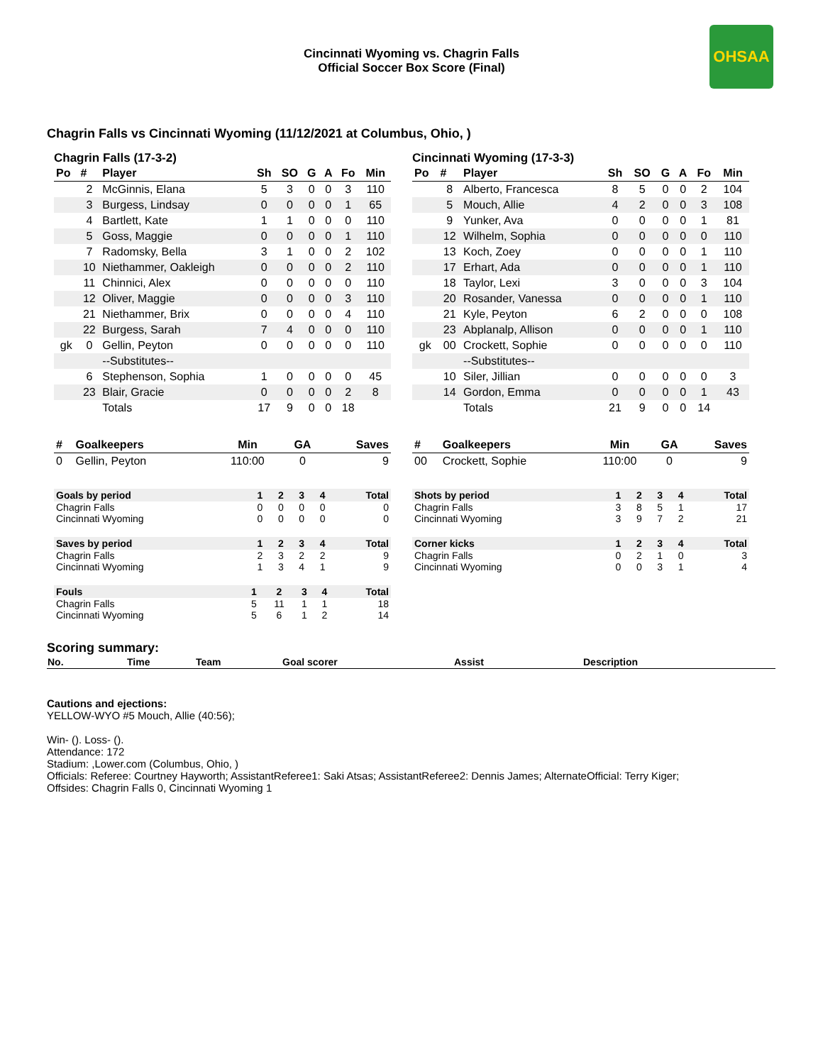Cincinnati Wyoming vs. Chagrin Falls
Official Soccer Box Score (Final)
OHSAA
Chagrin Falls vs Cincinnati Wyoming (11/12/2021 at Columbus, Ohio, )
Chagrin Falls (17-3-2)
| Po | # | Player | Sh | SO | G | A | Fo | Min |
| --- | --- | --- | --- | --- | --- | --- | --- | --- |
| | 2 | McGinnis, Elana | 5 | 3 | 0 | 0 | 3 | 110 |
| | 3 | Burgess, Lindsay | 0 | 0 | 0 | 0 | 1 | 65 |
| | 4 | Bartlett, Kate | 1 | 1 | 0 | 0 | 0 | 110 |
| | 5 | Goss, Maggie | 0 | 0 | 0 | 0 | 1 | 110 |
| | 7 | Radomsky, Bella | 3 | 1 | 0 | 0 | 2 | 102 |
| | 10 | Niethammer, Oakleigh | 0 | 0 | 0 | 0 | 2 | 110 |
| | 11 | Chinnici, Alex | 0 | 0 | 0 | 0 | 0 | 110 |
| | 12 | Oliver, Maggie | 0 | 0 | 0 | 0 | 3 | 110 |
| | 21 | Niethammer, Brix | 0 | 0 | 0 | 0 | 4 | 110 |
| | 22 | Burgess, Sarah | 7 | 4 | 0 | 0 | 0 | 110 |
| gk | 0 | Gellin, Peyton | 0 | 0 | 0 | 0 | 0 | 110 |
| | | --Substitutes-- | | | | | | |
| | 6 | Stephenson, Sophia | 1 | 0 | 0 | 0 | 0 | 45 |
| | 23 | Blair, Gracie | 0 | 0 | 0 | 0 | 2 | 8 |
| | | Totals | 17 | 9 | 0 | 0 | 18 | |
Cincinnati Wyoming (17-3-3)
| Po | # | Player | Sh | SO | G | A | Fo | Min |
| --- | --- | --- | --- | --- | --- | --- | --- | --- |
| | 8 | Alberto, Francesca | 8 | 5 | 0 | 0 | 2 | 104 |
| | 5 | Mouch, Allie | 4 | 2 | 0 | 0 | 3 | 108 |
| | 9 | Yunker, Ava | 0 | 0 | 0 | 0 | 1 | 81 |
| | 12 | Wilhelm, Sophia | 0 | 0 | 0 | 0 | 0 | 110 |
| | 13 | Koch, Zoey | 0 | 0 | 0 | 0 | 1 | 110 |
| | 17 | Erhart, Ada | 0 | 0 | 0 | 0 | 1 | 110 |
| | 18 | Taylor, Lexi | 3 | 0 | 0 | 0 | 3 | 104 |
| | 20 | Rosander, Vanessa | 0 | 0 | 0 | 0 | 1 | 110 |
| | 21 | Kyle, Peyton | 6 | 2 | 0 | 0 | 0 | 108 |
| | 23 | Abplanalp, Allison | 0 | 0 | 0 | 0 | 1 | 110 |
| gk | 00 | Crockett, Sophie | 0 | 0 | 0 | 0 | 0 | 110 |
| | | --Substitutes-- | | | | | | |
| | 10 | Siler, Jillian | 0 | 0 | 0 | 0 | 0 | 3 |
| | 14 | Gordon, Emma | 0 | 0 | 0 | 0 | 1 | 43 |
| | | Totals | 21 | 9 | 0 | 0 | 14 | |
| # | Goalkeepers | Min | GA | Saves |
| --- | --- | --- | --- | --- |
| 0 | Gellin, Peyton | 110:00 | 0 | 9 |
| # | Goalkeepers | Min | GA | Saves |
| --- | --- | --- | --- | --- |
| 00 | Crockett, Sophie | 110:00 | 0 | 9 |
| Goals by period | 1 | 2 | 3 | 4 | Total |
| --- | --- | --- | --- | --- | --- |
| Chagrin Falls | 0 | 0 | 0 | 0 | 0 |
| Cincinnati Wyoming | 0 | 0 | 0 | 0 | 0 |
| Saves by period | 1 | 2 | 3 | 4 | Total |
| --- | --- | --- | --- | --- | --- |
| Chagrin Falls | 2 | 3 | 2 | 2 | 9 |
| Cincinnati Wyoming | 1 | 3 | 4 | 1 | 9 |
| Fouls | 1 | 2 | 3 | 4 | Total |
| --- | --- | --- | --- | --- | --- |
| Chagrin Falls | 5 | 11 | 1 | 1 | 18 |
| Cincinnati Wyoming | 5 | 6 | 1 | 2 | 14 |
| Shots by period | 1 | 2 | 3 | 4 | Total |
| --- | --- | --- | --- | --- | --- |
| Chagrin Falls | 3 | 8 | 5 | 1 | 17 |
| Cincinnati Wyoming | 3 | 9 | 7 | 2 | 21 |
| Corner kicks | 1 | 2 | 3 | 4 | Total |
| --- | --- | --- | --- | --- | --- |
| Chagrin Falls | 0 | 2 | 1 | 0 | 3 |
| Cincinnati Wyoming | 0 | 0 | 3 | 1 | 4 |
Scoring summary:
| No. | Time | Team | Goal scorer | Assist | Description |
Cautions and ejections:
YELLOW-WYO #5 Mouch, Allie (40:56);
Win- (). Loss- ().
Attendance: 172
Stadium: ,Lower.com (Columbus, Ohio, )
Officials: Referee: Courtney Hayworth; AssistantReferee1: Saki Atsas; AssistantReferee2: Dennis James; AlternateOfficial: Terry Kiger;
Offsides: Chagrin Falls 0, Cincinnati Wyoming 1